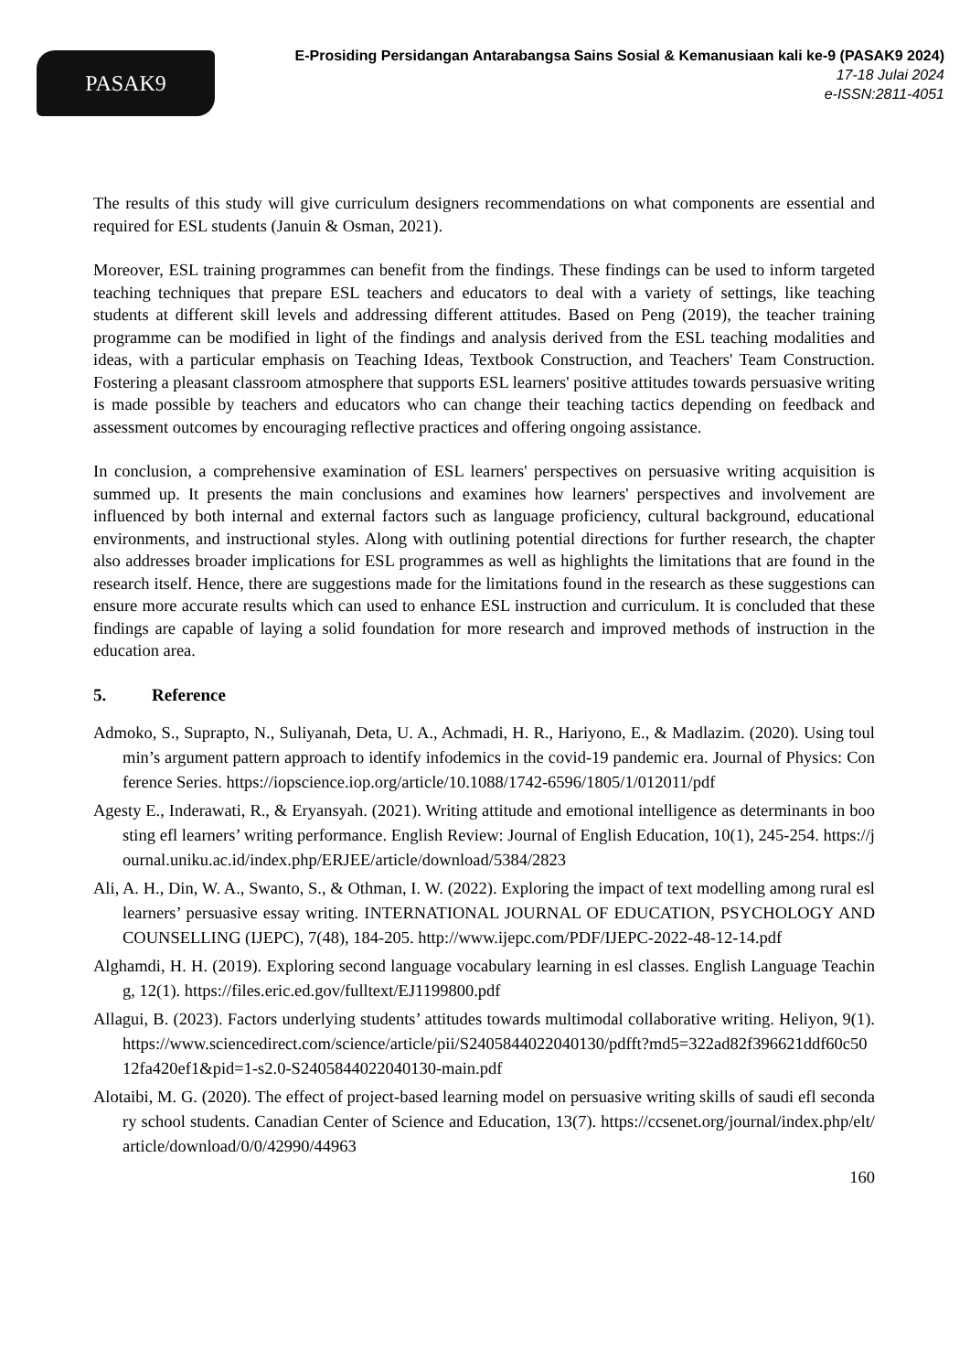PASAK9
E-Prosiding Persidangan Antarabangsa Sains Sosial & Kemanusiaan kali ke-9 (PASAK9 2024)
17-18 Julai 2024
e-ISSN:2811-4051
The results of this study will give curriculum designers recommendations on what components are essential and required for ESL students (Januin & Osman, 2021).
Moreover, ESL training programmes can benefit from the findings. These findings can be used to inform targeted teaching techniques that prepare ESL teachers and educators to deal with a variety of settings, like teaching students at different skill levels and addressing different attitudes. Based on Peng (2019), the teacher training programme can be modified in light of the findings and analysis derived from the ESL teaching modalities and ideas, with a particular emphasis on Teaching Ideas, Textbook Construction, and Teachers' Team Construction. Fostering a pleasant classroom atmosphere that supports ESL learners' positive attitudes towards persuasive writing is made possible by teachers and educators who can change their teaching tactics depending on feedback and assessment outcomes by encouraging reflective practices and offering ongoing assistance.
In conclusion, a comprehensive examination of ESL learners' perspectives on persuasive writing acquisition is summed up. It presents the main conclusions and examines how learners' perspectives and involvement are influenced by both internal and external factors such as language proficiency, cultural background, educational environments, and instructional styles. Along with outlining potential directions for further research, the chapter also addresses broader implications for ESL programmes as well as highlights the limitations that are found in the research itself. Hence, there are suggestions made for the limitations found in the research as these suggestions can ensure more accurate results which can used to enhance ESL instruction and curriculum. It is concluded that these findings are capable of laying a solid foundation for more research and improved methods of instruction in the education area.
5. Reference
Admoko, S., Suprapto, N., Suliyanah, Deta, U. A., Achmadi, H. R., Hariyono, E., & Madlazim. (2020). Using toulmin’s argument pattern approach to identify infodemics in the covid-19 pandemic era. Journal of Physics: Conference Series. https://iopscience.iop.org/article/10.1088/1742-6596/1805/1/012011/pdf
Agesty E., Inderawati, R., & Eryansyah. (2021). Writing attitude and emotional intelligence as determinants in boosting efl learners’ writing performance. English Review: Journal of English Education, 10(1), 245-254. https://journal.uniku.ac.id/index.php/ERJEE/article/download/5384/2823
Ali, A. H., Din, W. A., Swanto, S., & Othman, I. W. (2022). Exploring the impact of text modelling among rural esl learners’ persuasive essay writing. INTERNATIONAL JOURNAL OF EDUCATION, PSYCHOLOGY AND COUNSELLING (IJEPC), 7(48), 184-205. http://www.ijepc.com/PDF/IJEPC-2022-48-12-14.pdf
Alghamdi, H. H. (2019). Exploring second language vocabulary learning in esl classes. English Language Teaching, 12(1). https://files.eric.ed.gov/fulltext/EJ1199800.pdf
Allagui, B. (2023). Factors underlying students’ attitudes towards multimodal collaborative writing. Heliyon, 9(1). https://www.sciencedirect.com/science/article/pii/S2405844022040130/pdfft?md5=322ad82f396621ddf60c5012fa420ef1&pid=1-s2.0-S2405844022040130-main.pdf
Alotaibi, M. G. (2020). The effect of project-based learning model on persuasive writing skills of saudi efl secondary school students. Canadian Center of Science and Education, 13(7). https://ccsenet.org/journal/index.php/elt/article/download/0/0/42990/44963
160